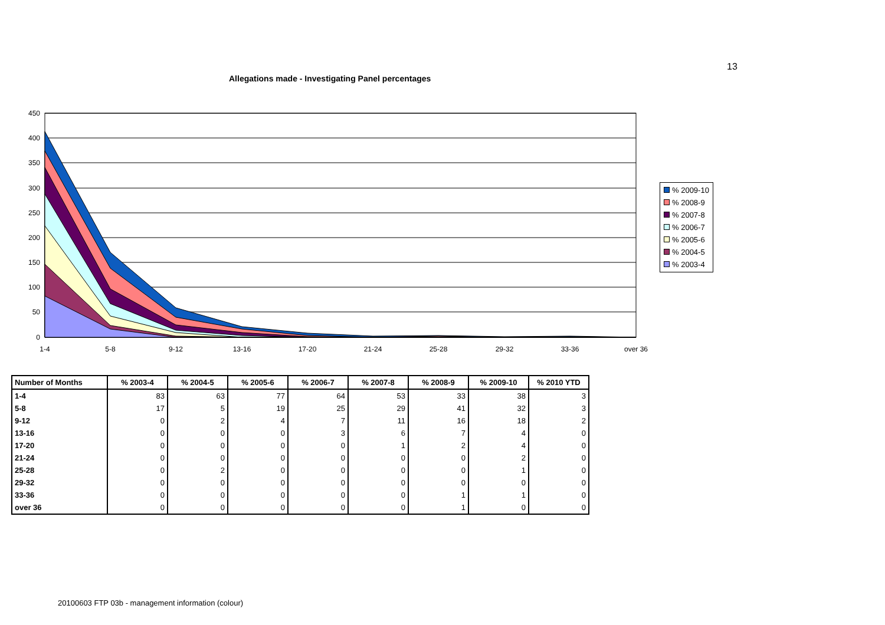13
Allegations made - Investigating Panel percentages
450
400
350
300
250
200
150
100
50
0
1-4
5-8
9-12
13-16
17-20
21-24
25-28
29-32
33-36
over 36
% 2009-10
% 2008-9
% 2007-8
% 2006-7
% 2005-6
% 2004-5
% 2003-4
| Number of Months | % 2003-4 | % 2004-5 | % 2005-6 | % 2006-7 | % 2007-8 | % 2008-9 | % 2009-10 | % 2010 YTD |
| --- | --- | --- | --- | --- | --- | --- | --- | --- |
| 1-4 | 83 | 63 | 77 | 64 | 53 | 33 | 38 | 3 |
| 5-8 | 17 | 5 | 19 | 25 | 29 | 41 | 32 | 3 |
| 9-12 | 0 | 2 | 4 | 7 | 11 | 16 | 18 | 2 |
| 13-16 | 0 | 0 | 0 | 3 | 6 | 7 | 4 | 0 |
| 17-20 | 0 | 0 | 0 | 0 | 1 | 2 | 4 | 0 |
| 21-24 | 0 | 0 | 0 | 0 | 0 | 0 | 2 | 0 |
| 25-28 | 0 | 2 | 0 | 0 | 0 | 0 | 1 | 0 |
| 29-32 | 0 | 0 | 0 | 0 | 0 | 0 | 0 | 0 |
| 33-36 | 0 | 0 | 0 | 0 | 0 | 1 | 1 | 0 |
| over 36 | 0 | 0 | 0 | 0 | 0 | 1 | 0 | 0 |
20100603 FTP 03b - management information (colour)